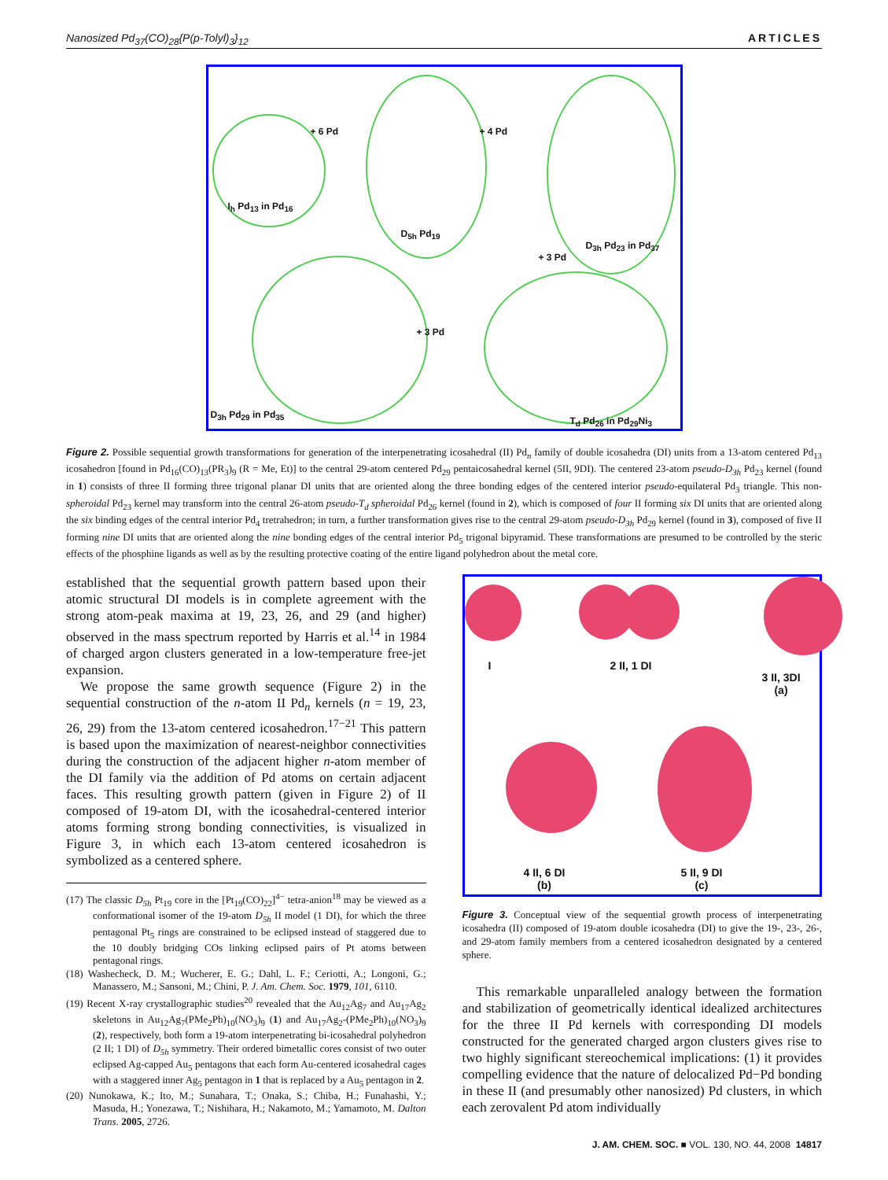Nanosized Pd<sub>37</sub>(CO)<sub>28</sub>{P(p-Tolyl)<sub>3</sub>}<sub>12</sub> ARTICLES
+ 6 Pd + 4 Pd
I<sub>h</sub> Pd<sub>13</sub> in Pd<sub>16</sub>
D<sub>5h</sub> Pd<sub>19</sub>
D<sub>3h</sub> Pd<sub>23</sub> in Pd<sub>37</sub>
+ 3 Pd
+ 3 Pd
D<sub>3h</sub> Pd<sub>29</sub> in Pd<sub>35</sub>
T<sub>d</sub> Pd<sub>26</sub> in Pd<sub>29</sub>Ni<sub>3</sub>
Figure 2. Possible sequential growth transformations for generation of the interpenetrating icosahedral (II) Pd<sub>n</sub> family of double icosahedra (DI) units from a 13-atom centered Pd<sub>13</sub> icosahedron [found in Pd<sub>16</sub>(CO)<sub>13</sub>(PR<sub>3</sub>)<sub>9</sub> (R = Me, Et)] to the central 29-atom centered Pd<sub>29</sub> pentaicosahedral kernel (5II, 9DI). The centered 23-atom pseudo-D<sub>3h</sub> Pd<sub>23</sub> kernel (found in 1) consists of three II forming three trigonal planar DI units that are oriented along the three bonding edges of the centered interior pseudo-equilateral Pd<sub>3</sub> triangle. This non-spheroidal Pd<sub>23</sub> kernel may transform into the central 26-atom pseudo-T<sub>d</sub> spheroidal Pd<sub>26</sub> kernel (found in 2), which is composed of four II forming six DI units that are oriented along the six binding edges of the central interior Pd<sub>4</sub> tretrahedron; in turn, a further transformation gives rise to the central 29-atom pseudo-D<sub>3h</sub> Pd<sub>29</sub> kernel (found in 3), composed of five II forming nine DI units that are oriented along the nine bonding edges of the central interior Pd<sub>5</sub> trigonal bipyramid. These transformations are presumed to be controlled by the steric effects of the phosphine ligands as well as by the resulting protective coating of the entire ligand polyhedron about the metal core.
established that the sequential growth pattern based upon their atomic structural DI models is in complete agreement with the strong atom-peak maxima at 19, 23, 26, and 29 (and higher) observed in the mass spectrum reported by Harris et al.<sup>14</sup> in 1984 of charged argon clusters generated in a low-temperature free-jet expansion.
We propose the same growth sequence (Figure 2) in the sequential construction of the n-atom II Pd<sub>n</sub> kernels (n = 19, 23, 26, 29) from the 13-atom centered icosahedron.<sup>17−21</sup> This pattern is based upon the maximization of nearest-neighbor connectivities during the construction of the adjacent higher n-atom member of the DI family via the addition of Pd atoms on certain adjacent faces. This resulting growth pattern (given in Figure 2) of II composed of 19-atom DI, with the icosahedral-centered interior atoms forming strong bonding connectivities, is visualized in Figure 3, in which each 13-atom centered icosahedron is symbolized as a centered sphere.
(17) The classic D<sub>5h</sub> Pt<sub>19</sub> core in the [Pt<sub>19</sub>(CO)<sub>22</sub>]<sup>4−</sup> tetra-anion<sup>18</sup> may be viewed as a conformational isomer of the 19-atom D<sub>5h</sub> II model (1 DI), for which the three pentagonal Pt<sub>5</sub> rings are constrained to be eclipsed instead of staggered due to the 10 doubly bridging COs linking eclipsed pairs of Pt atoms between pentagonal rings.
(18) Washecheck, D. M.; Wucherer, E. G.; Dahl, L. F.; Ceriotti, A.; Longoni, G.; Manassero, M.; Sansoni, M.; Chini, P. J. Am. Chem. Soc. 1979, 101, 6110.
(19) Recent X-ray crystallographic studies<sup>20</sup> revealed that the Au<sub>12</sub>Ag<sub>7</sub> and Au<sub>17</sub>Ag<sub>2</sub> skeletons in Au<sub>12</sub>Ag<sub>7</sub>(PMe<sub>2</sub>Ph)<sub>10</sub>(NO<sub>3</sub>)<sub>9</sub> (1) and Au<sub>17</sub>Ag<sub>2</sub>-(PMe<sub>2</sub>Ph)<sub>10</sub>(NO<sub>3</sub>)<sub>9</sub> (2), respectively, both form a 19-atom interpenetrating bi-icosahedral polyhedron (2 II; 1 DI) of D<sub>5h</sub> symmetry. Their ordered bimetallic cores consist of two outer eclipsed Ag-capped Au<sub>5</sub> pentagons that each form Au-centered icosahedral cages with a staggered inner Ag<sub>5</sub> pentagon in 1 that is replaced by a Au<sub>5</sub> pentagon in 2.
(20) Nunokawa, K.; Ito, M.; Sunahara, T.; Onaka, S.; Chiba, H.; Funahashi, Y.; Masuda, H.; Yonezawa, T.; Nishihara, H.; Nakamoto, M.; Yamamoto, M. Dalton Trans. 2005, 2726.
I 2 II, 1 DI
3 II, 3DI
(a)
4 II, 6 DI
(b)
5 II, 9 DI
(c)
Figure 3. Conceptual view of the sequential growth process of interpenetrating icosahedra (II) composed of 19-atom double icosahedra (DI) to give the 19-, 23-, 26-, and 29-atom family members from a centered icosahedron designated by a centered sphere.
This remarkable unparalleled analogy between the formation and stabilization of geometrically identical idealized architectures for the three II Pd kernels with corresponding DI models constructed for the generated charged argon clusters gives rise to two highly significant stereochemical implications: (1) it provides compelling evidence that the nature of delocalized Pd−Pd bonding in these II (and presumably other nanosized) Pd clusters, in which each zerovalent Pd atom individually
J. AM. CHEM. SOC. ■ VOL. 130, NO. 44, 2008 14817